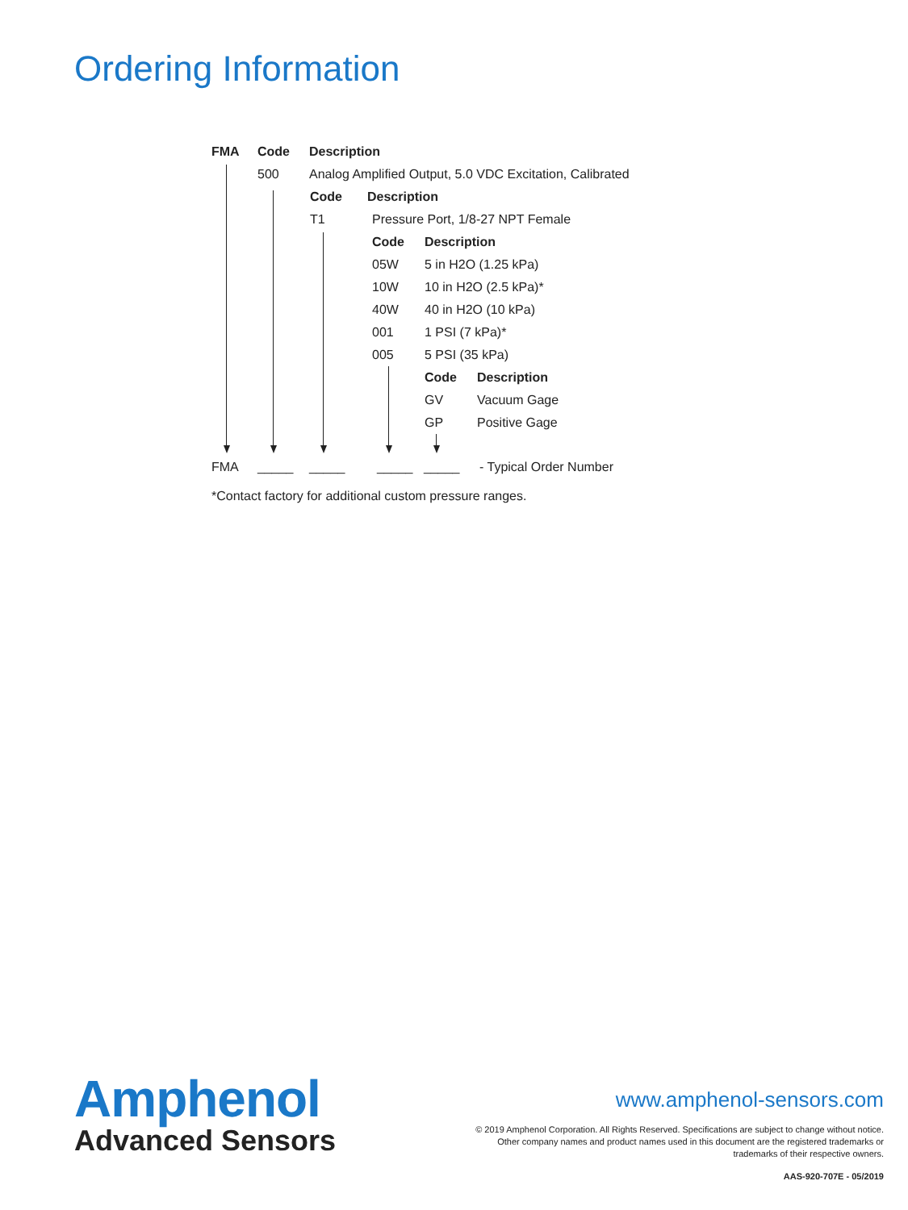Ordering Information
FMA Code Description
500 Analog Amplified Output, 5.0 VDC Excitation, Calibrated
Code Description
T1 Pressure Port, 1/8-27 NPT Female
Code Description
05W 5 in H2O (1.25 kPa)
10W 10 in H2O (2.5 kPa)*
40W 40 in H2O (10 kPa)
001 1 PSI (7 kPa)*
005 5 PSI (35 kPa)
Code Description
GV Vacuum Gage
GP Positive Gage
FMA _____ _____ _____ _____ - Typical Order Number
*Contact factory for additional custom pressure ranges.
Amphenol
Advanced Sensors
www.amphenol-sensors.com
© 2019 Amphenol Corporation. All Rights Reserved. Specifications are subject to change without notice.
Other company names and product names used in this document are the registered trademarks or
trademarks of their respective owners.
AAS-920-707E - 05/2019